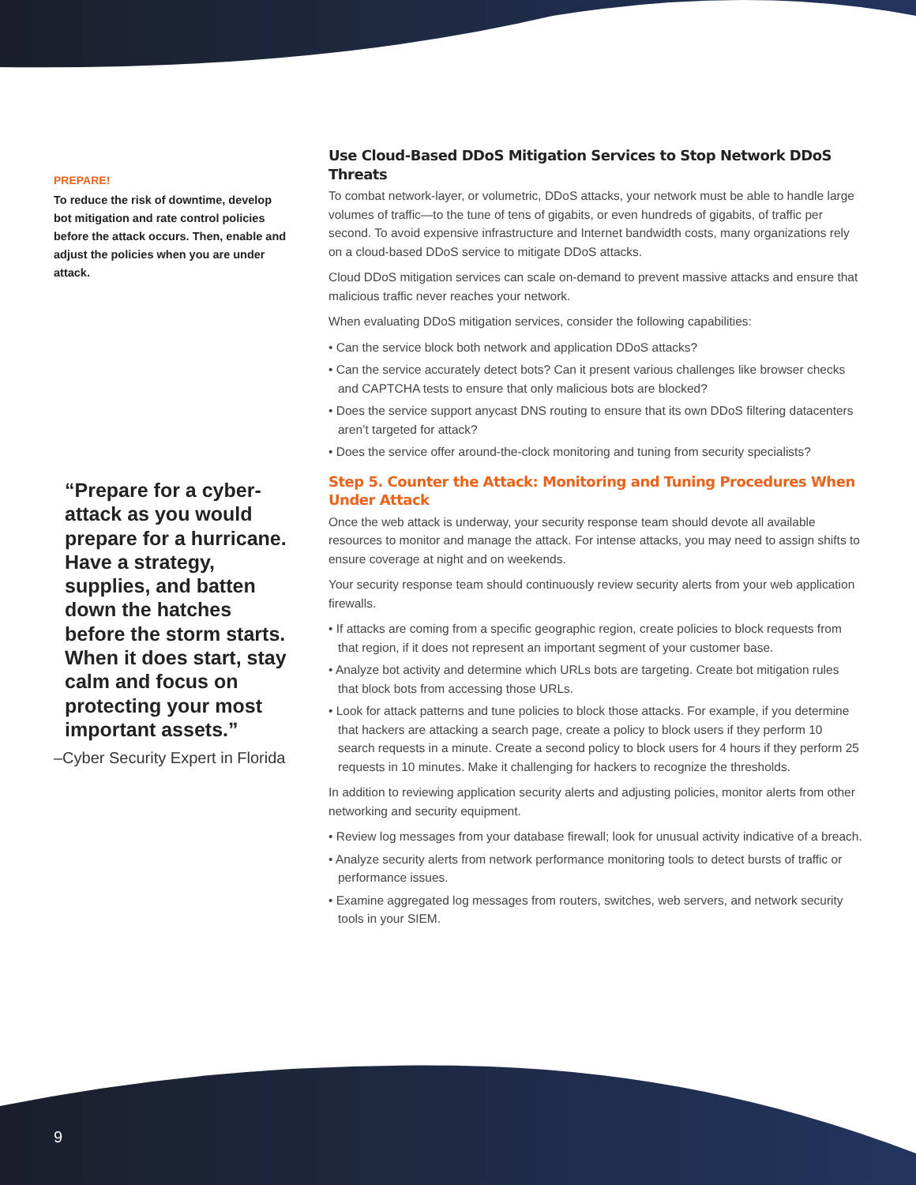PREPARE!
To reduce the risk of downtime, develop bot mitigation and rate control policies before the attack occurs. Then, enable and adjust the policies when you are under attack.
“Prepare for a cyber-attack as you would prepare for a hurricane. Have a strategy, supplies, and batten down the hatches before the storm starts. When it does start, stay calm and focus on protecting your most important assets.”
–Cyber Security Expert in Florida
Use Cloud-Based DDoS Mitigation Services to Stop Network DDoS Threats
To combat network-layer, or volumetric, DDoS attacks, your network must be able to handle large volumes of traffic—to the tune of tens of gigabits, or even hundreds of gigabits, of traffic per second. To avoid expensive infrastructure and Internet bandwidth costs, many organizations rely on a cloud-based DDoS service to mitigate DDoS attacks.
Cloud DDoS mitigation services can scale on-demand to prevent massive attacks and ensure that malicious traffic never reaches your network.
When evaluating DDoS mitigation services, consider the following capabilities:
• Can the service block both network and application DDoS attacks?
• Can the service accurately detect bots? Can it present various challenges like browser checks and CAPTCHA tests to ensure that only malicious bots are blocked?
• Does the service support anycast DNS routing to ensure that its own DDoS filtering datacenters aren’t targeted for attack?
• Does the service offer around-the-clock monitoring and tuning from security specialists?
Step 5. Counter the Attack: Monitoring and Tuning Procedures When Under Attack
Once the web attack is underway, your security response team should devote all available resources to monitor and manage the attack. For intense attacks, you may need to assign shifts to ensure coverage at night and on weekends.
Your security response team should continuously review security alerts from your web application firewalls.
• If attacks are coming from a specific geographic region, create policies to block requests from that region, if it does not represent an important segment of your customer base.
• Analyze bot activity and determine which URLs bots are targeting. Create bot mitigation rules that block bots from accessing those URLs.
• Look for attack patterns and tune policies to block those attacks. For example, if you determine that hackers are attacking a search page, create a policy to block users if they perform 10 search requests in a minute. Create a second policy to block users for 4 hours if they perform 25 requests in 10 minutes. Make it challenging for hackers to recognize the thresholds.
In addition to reviewing application security alerts and adjusting policies, monitor alerts from other networking and security equipment.
• Review log messages from your database firewall; look for unusual activity indicative of a breach.
• Analyze security alerts from network performance monitoring tools to detect bursts of traffic or performance issues.
• Examine aggregated log messages from routers, switches, web servers, and network security tools in your SIEM.
9